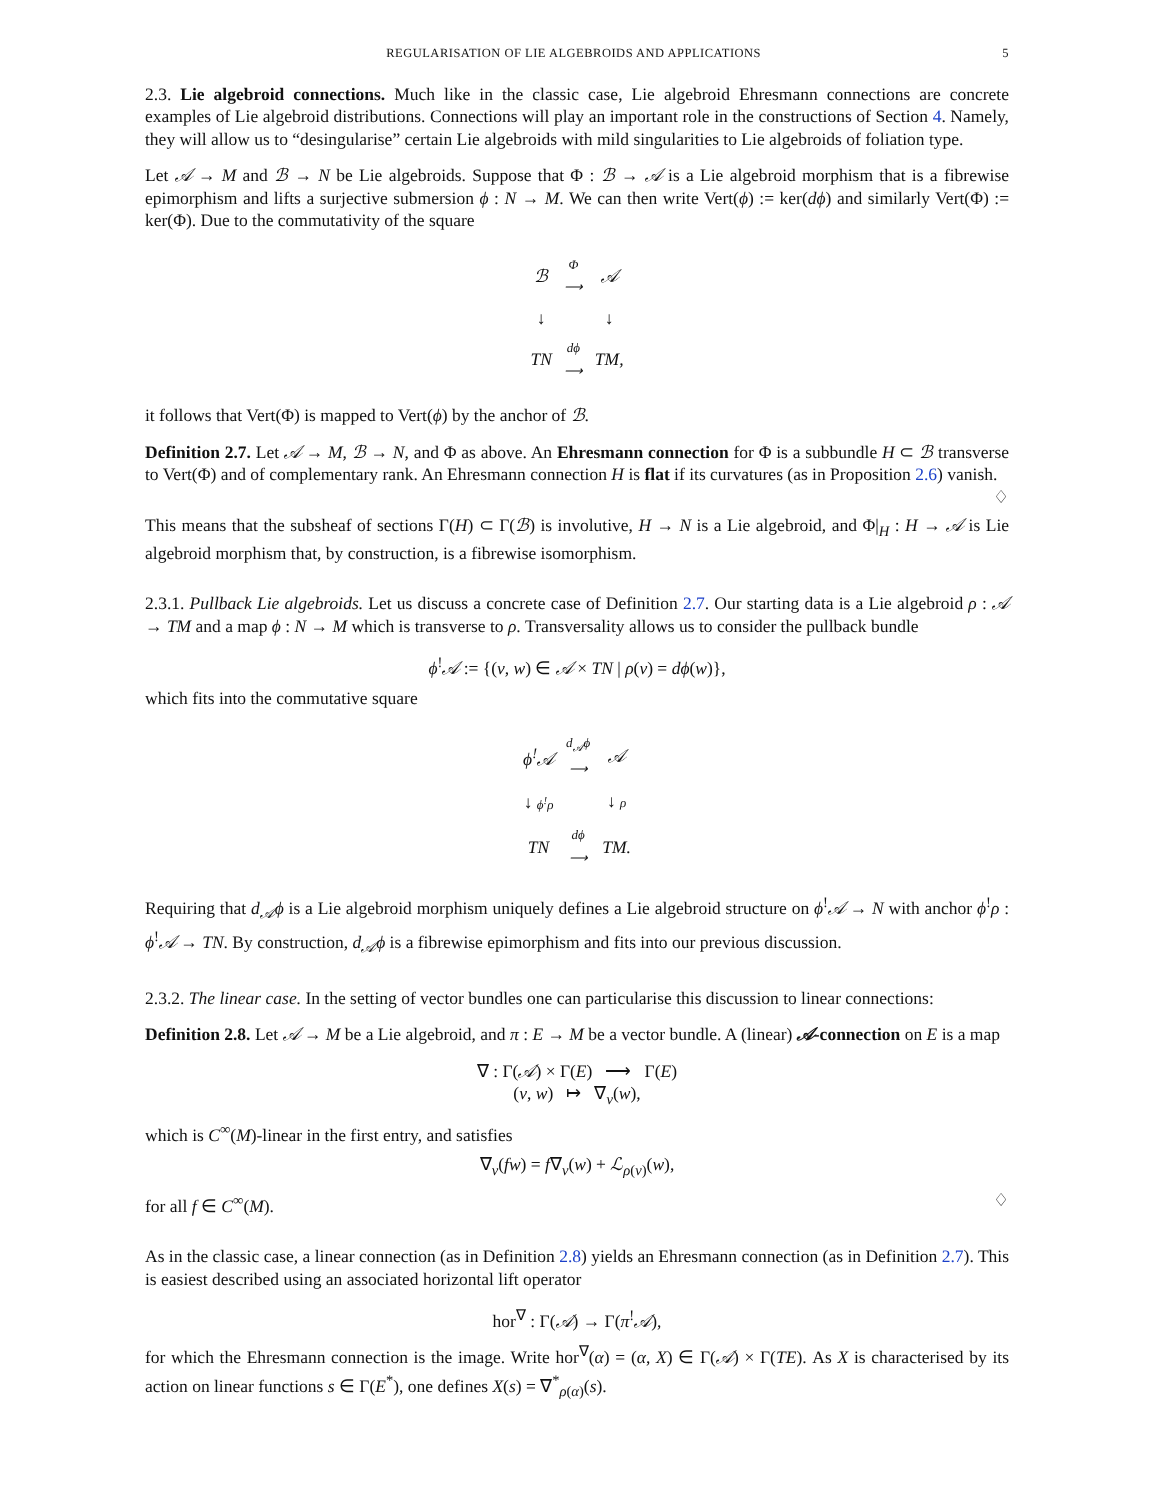REGULARISATION OF LIE ALGEBROIDS AND APPLICATIONS 5
2.3. Lie algebroid connections. Much like in the classic case, Lie algebroid Ehresmann connections are concrete examples of Lie algebroid distributions. Connections will play an important role in the constructions of Section 4. Namely, they will allow us to “desingularise” certain Lie algebroids with mild singularities to Lie algebroids of foliation type.
Let 𝒜 → M and ℬ → N be Lie algebroids. Suppose that Φ : ℬ → 𝒜 is a Lie algebroid morphism that is a fibrewise epimorphism and lifts a surjective submersion ϕ : N → M. We can then write Vert(ϕ) := ker(dϕ) and similarly Vert(Φ) := ker(Φ). Due to the commutativity of the square
| ℬ | Φ ⟶ | 𝒜 |
| ↓ | | ↓ |
| TN | dϕ ⟶ | TM, |
it follows that Vert(Φ) is mapped to Vert(ϕ) by the anchor of ℬ.
Definition 2.7. Let 𝒜 → M, ℬ → N, and Φ as above. An Ehresmann connection for Φ is a subbundle H ⊂ ℬ transverse to Vert(Φ) and of complementary rank. An Ehresmann connection H is flat if its curvatures (as in Proposition 2.6) vanish. ♢
This means that the subsheaf of sections Γ(H) ⊂ Γ(ℬ) is involutive, H → N is a Lie algebroid, and Φ|<sub>H</sub> : H → 𝒜 is Lie algebroid morphism that, by construction, is a fibrewise isomorphism.
2.3.1. Pullback Lie algebroids. Let us discuss a concrete case of Definition 2.7. Our starting data is a Lie algebroid ρ : 𝒜 → TM and a map ϕ : N → M which is transverse to ρ. Transversality allows us to consider the pullback bundle
ϕ<sup>!</sup>𝒜 := {(v, w) ∈ 𝒜 × TN | ρ(v) = dϕ(w)},
which fits into the commutative square
| ϕ<sup>!</sup>𝒜 | d<sub>𝒜</sub>ϕ ⟶ | 𝒜 |
| ↓ ϕ<sup>!</sup>ρ | | ↓ ρ |
| TN | dϕ ⟶ | TM. |
Requiring that d<sub>𝒜</sub>ϕ is a Lie algebroid morphism uniquely defines a Lie algebroid structure on ϕ<sup>!</sup>𝒜 → N with anchor ϕ<sup>!</sup>ρ : ϕ<sup>!</sup>𝒜 → TN. By construction, d<sub>𝒜</sub>ϕ is a fibrewise epimorphism and fits into our previous discussion.
2.3.2. The linear case. In the setting of vector bundles one can particularise this discussion to linear connections:
Definition 2.8. Let 𝒜 → M be a Lie algebroid, and π : E → M be a vector bundle. A (linear) 𝒜-connection on E is a map
∇ : Γ(𝒜) × Γ(E) ⟶ Γ(E)
(v, w) ↦ ∇<sub>v</sub>(w),
which is C<sup>∞</sup>(M)-linear in the first entry, and satisfies
∇<sub>v</sub>(fw) = f∇<sub>v</sub>(w) + ℒ<sub>ρ(v)</sub>(w),
for all f ∈ C<sup>∞</sup>(M). ♢
As in the classic case, a linear connection (as in Definition 2.8) yields an Ehresmann connection (as in Definition 2.7). This is easiest described using an associated horizontal lift operator
hor<sup>∇</sup> : Γ(𝒜) → Γ(π<sup>!</sup>𝒜),
for which the Ehresmann connection is the image. Write hor<sup>∇</sup>(α) = (α, X) ∈ Γ(𝒜) × Γ(TE). As X is characterised by its action on linear functions s ∈ Γ(E<sup>*</sup>), one defines X(s) = ∇<sup>*</sup><sub>ρ(α)</sub>(s).